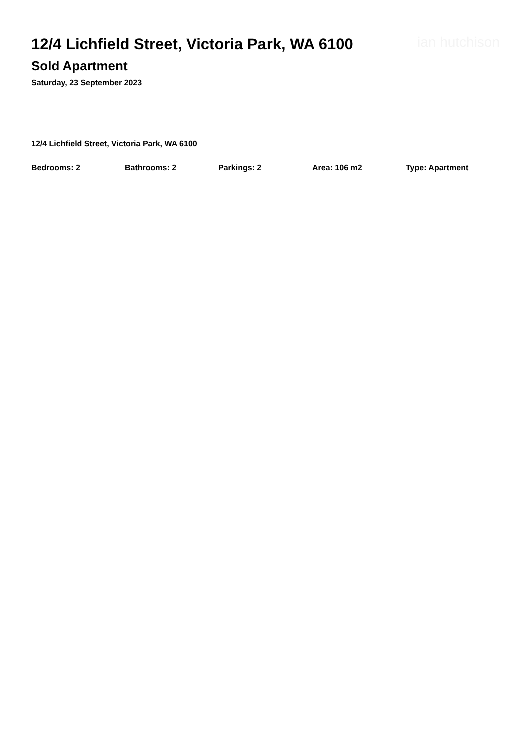12/4 Lichfield Street, Victoria Park, WA 6100
ian hutchison
Sold Apartment
Saturday, 23 September 2023
12/4 Lichfield Street, Victoria Park, WA 6100
Bedrooms: 2 Bathrooms: 2 Parkings: 2 Area: 106 m2 Type: Apartment